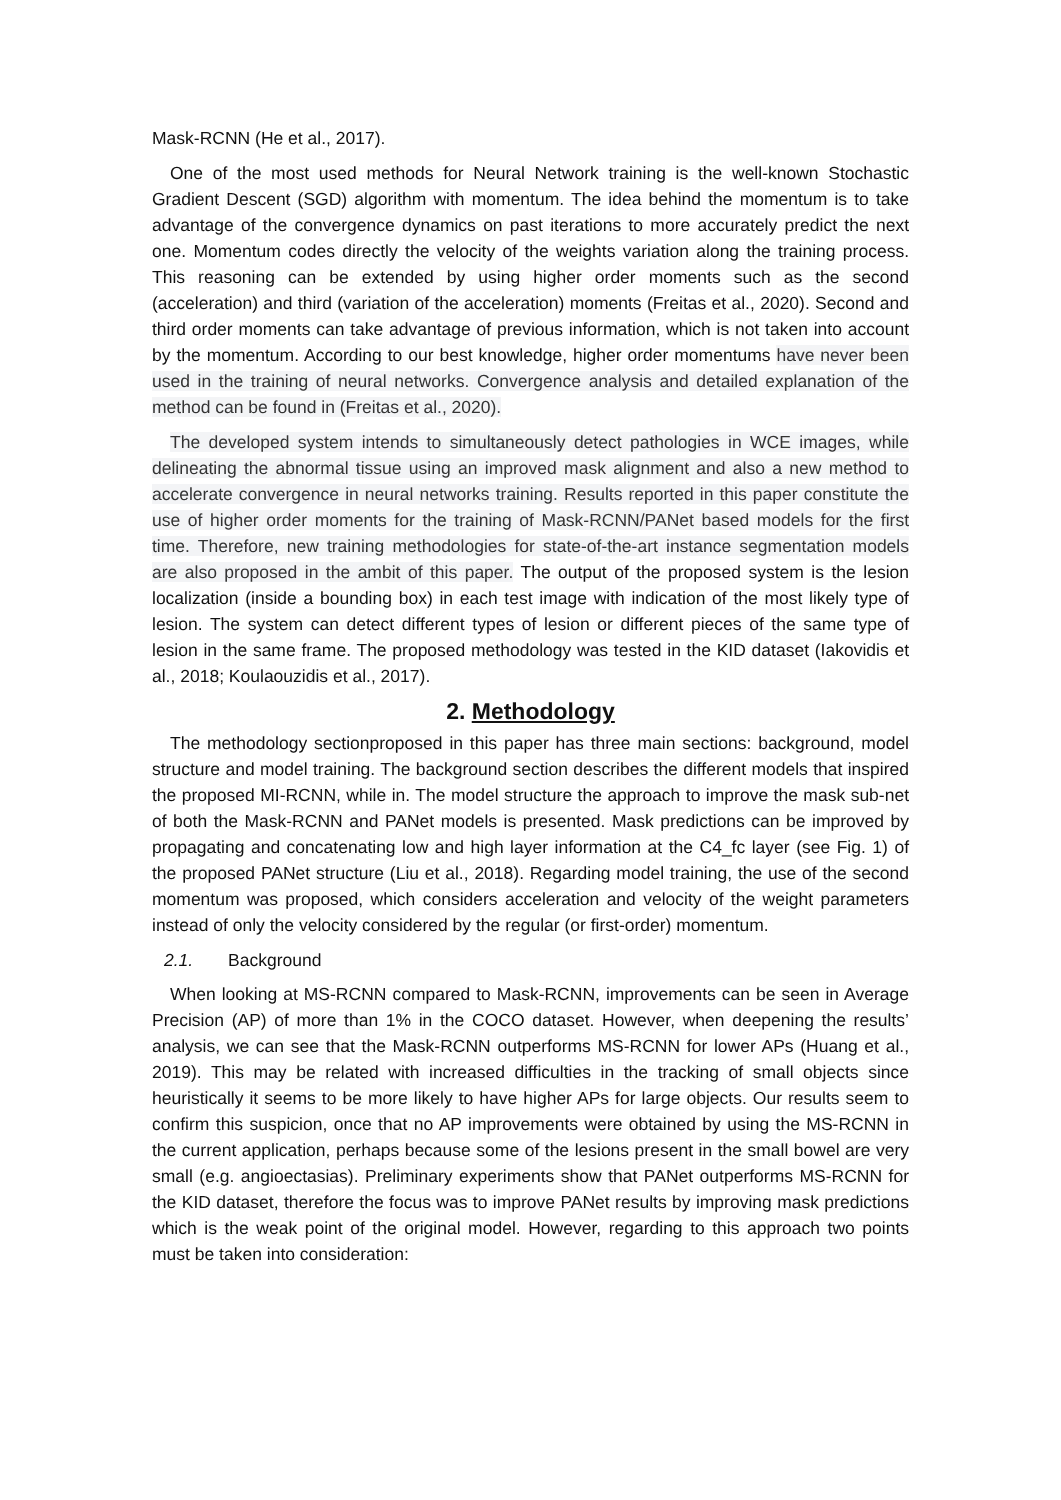Mask-RCNN (He et al., 2017).
One of the most used methods for Neural Network training is the well-known Stochastic Gradient Descent (SGD) algorithm with momentum. The idea behind the momentum is to take advantage of the convergence dynamics on past iterations to more accurately predict the next one. Momentum codes directly the velocity of the weights variation along the training process. This reasoning can be extended by using higher order moments such as the second (acceleration) and third (variation of the acceleration) moments (Freitas et al., 2020). Second and third order moments can take advantage of previous information, which is not taken into account by the momentum. According to our best knowledge, higher order momentums have never been used in the training of neural networks. Convergence analysis and detailed explanation of the method can be found in (Freitas et al., 2020).
The developed system intends to simultaneously detect pathologies in WCE images, while delineating the abnormal tissue using an improved mask alignment and also a new method to accelerate convergence in neural networks training. Results reported in this paper constitute the use of higher order moments for the training of Mask-RCNN/PANet based models for the first time. Therefore, new training methodologies for state-of-the-art instance segmentation models are also proposed in the ambit of this paper. The output of the proposed system is the lesion localization (inside a bounding box) in each test image with indication of the most likely type of lesion. The system can detect different types of lesion or different pieces of the same type of lesion in the same frame. The proposed methodology was tested in the KID dataset (Iakovidis et al., 2018; Koulaouzidis et al., 2017).
2. Methodology
The methodology sectionproposed in this paper has three main sections: background, model structure and model training. The background section describes the different models that inspired the proposed MI-RCNN, while in. The model structure the approach to improve the mask sub-net of both the Mask-RCNN and PANet models is presented. Mask predictions can be improved by propagating and concatenating low and high layer information at the C4_fc layer (see Fig. 1) of the proposed PANet structure (Liu et al., 2018). Regarding model training, the use of the second momentum was proposed, which considers acceleration and velocity of the weight parameters instead of only the velocity considered by the regular (or first-order) momentum.
2.1. Background
When looking at MS-RCNN compared to Mask-RCNN, improvements can be seen in Average Precision (AP) of more than 1% in the COCO dataset. However, when deepening the results’ analysis, we can see that the Mask-RCNN outperforms MS-RCNN for lower APs (Huang et al., 2019). This may be related with increased difficulties in the tracking of small objects since heuristically it seems to be more likely to have higher APs for large objects. Our results seem to confirm this suspicion, once that no AP improvements were obtained by using the MS-RCNN in the current application, perhaps because some of the lesions present in the small bowel are very small (e.g. angioectasias). Preliminary experiments show that PANet outperforms MS-RCNN for the KID dataset, therefore the focus was to improve PANet results by improving mask predictions which is the weak point of the original model. However, regarding to this approach two points must be taken into consideration: